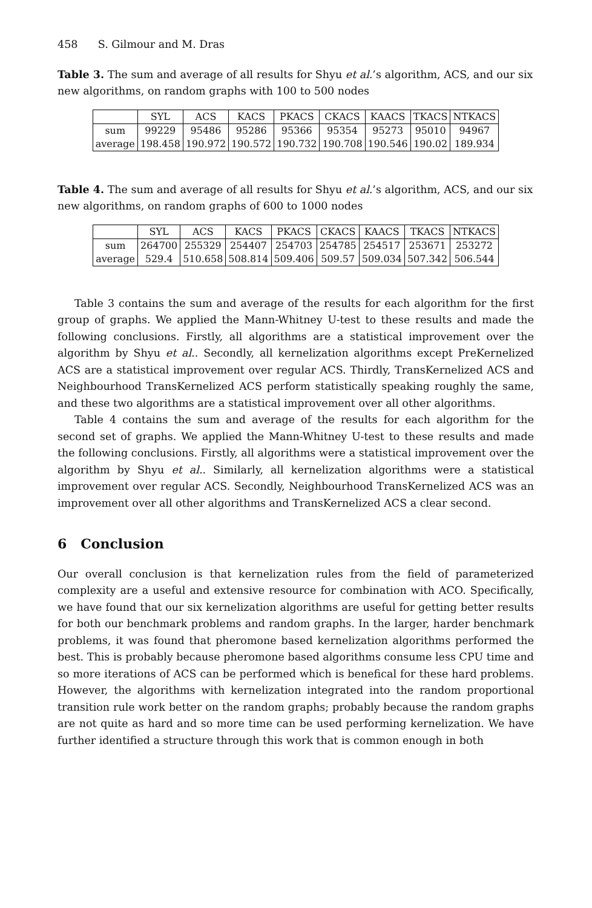458 S. Gilmour and M. Dras
Table 3. The sum and average of all results for Shyu et al.’s algorithm, ACS, and our six new algorithms, on random graphs with 100 to 500 nodes
| | SYL | ACS | KACS | PKACS | CKACS | KAACS | TKACS | NTKACS |
| --- | --- | --- | --- | --- | --- | --- | --- | --- |
| sum | 99229 | 95486 | 95286 | 95366 | 95354 | 95273 | 95010 | 94967 |
| average | 198.458 | 190.972 | 190.572 | 190.732 | 190.708 | 190.546 | 190.02 | 189.934 |
Table 4. The sum and average of all results for Shyu et al.’s algorithm, ACS, and our six new algorithms, on random graphs of 600 to 1000 nodes
| | SYL | ACS | KACS | PKACS | CKACS | KAACS | TKACS | NTKACS |
| --- | --- | --- | --- | --- | --- | --- | --- | --- |
| sum | 264700 | 255329 | 254407 | 254703 | 254785 | 254517 | 253671 | 253272 |
| average | 529.4 | 510.658 | 508.814 | 509.406 | 509.57 | 509.034 | 507.342 | 506.544 |
Table 3 contains the sum and average of the results for each algorithm for the first group of graphs. We applied the Mann-Whitney U-test to these results and made the following conclusions. Firstly, all algorithms are a statistical improvement over the algorithm by Shyu et al.. Secondly, all kernelization algorithms except PreKernelized ACS are a statistical improvement over regular ACS. Thirdly, TransKernelized ACS and Neighbourhood TransKernelized ACS perform statistically speaking roughly the same, and these two algorithms are a statistical improvement over all other algorithms.
Table 4 contains the sum and average of the results for each algorithm for the second set of graphs. We applied the Mann-Whitney U-test to these results and made the following conclusions. Firstly, all algorithms were a statistical improvement over the algorithm by Shyu et al.. Similarly, all kernelization algorithms were a statistical improvement over regular ACS. Secondly, Neighbourhood TransKernelized ACS was an improvement over all other algorithms and TransKernelized ACS a clear second.
6 Conclusion
Our overall conclusion is that kernelization rules from the field of parameterized complexity are a useful and extensive resource for combination with ACO. Specifically, we have found that our six kernelization algorithms are useful for getting better results for both our benchmark problems and random graphs. In the larger, harder benchmark problems, it was found that pheromone based kernelization algorithms performed the best. This is probably because pheromone based algorithms consume less CPU time and so more iterations of ACS can be performed which is benefical for these hard problems. However, the algorithms with kernelization integrated into the random proportional transition rule work better on the random graphs; probably because the random graphs are not quite as hard and so more time can be used performing kernelization. We have further identified a structure through this work that is common enough in both